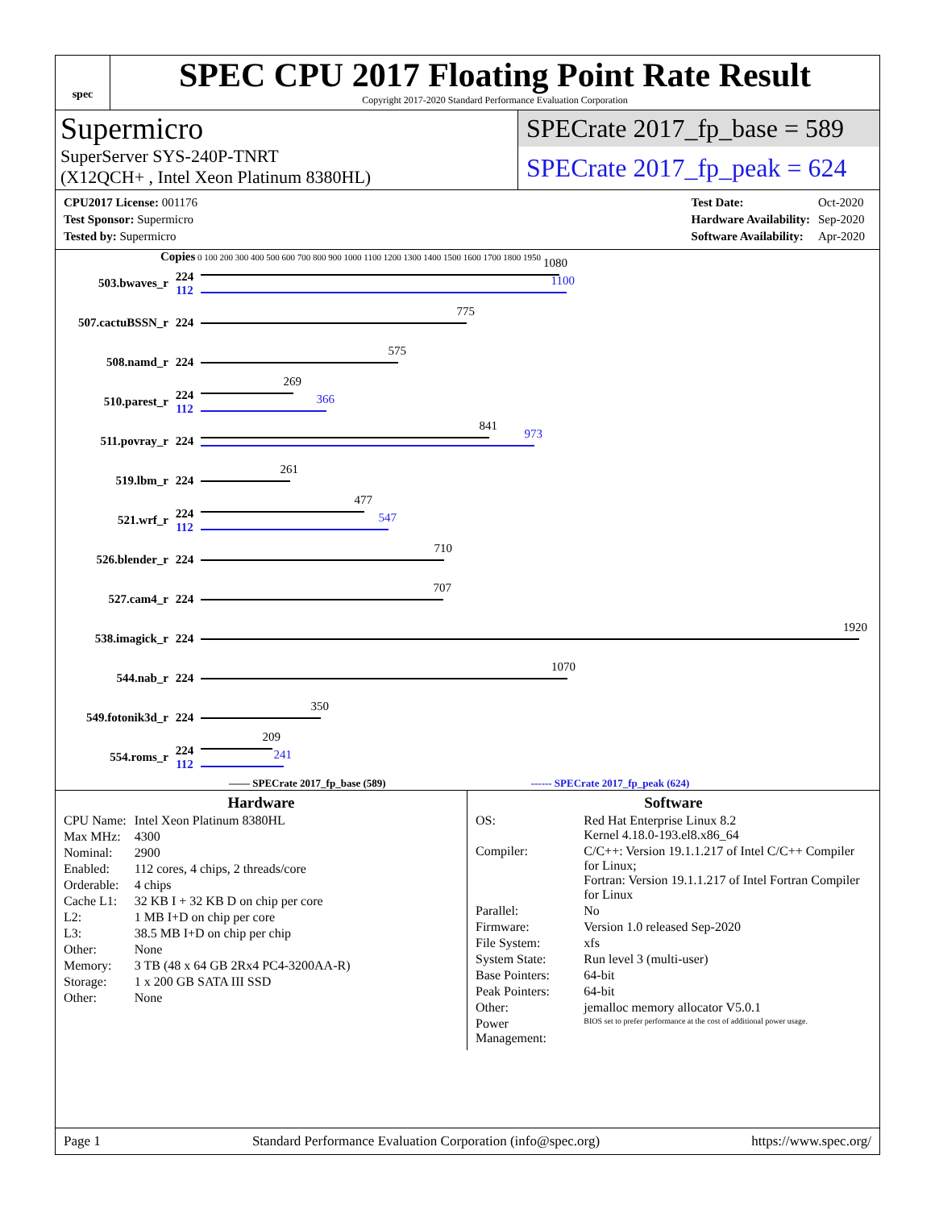spec
SPEC CPU 2017 Floating Point Rate Result
Copyright 2017-2020 Standard Performance Evaluation Corporation
Supermicro
SuperServer SYS-240P-TNRT
(X12QCH+ , Intel Xeon Platinum 8380HL)
SPECrate 2017_fp_base = 589
SPECrate 2017_fp_peak = 624
| CPU2017 License: 001176 |
| Test Sponsor: Supermicro |
| Tested by: Supermicro |
| Test Date: | Oct-2020 |
| Hardware Availability: | Sep-2020 |
| Software Availability: | Apr-2020 |
Copies 0 100 200 300 400 500 600 700 800 900 1000 1100 1200 1300 1400 1500 1600 1700 1800 1950
503.bwaves_r
224
112
1080
1100
507.cactuBSSN_r 224
775
508.namd_r 224
575
510.parest_r
224
112
269
366
511.povray_r 224
841
973
519.lbm_r 224
261
521.wrf_r
224
112
477
547
526.blender_r 224
710
527.cam4_r 224
707
538.imagick_r 224
1920
544.nab_r 224
1070
549.fotonik3d_r 224
350
554.roms_r
224
112
209
241
—— SPECrate 2017_fp_base (589) ------ SPECrate 2017_fp_peak (624)
Hardware
| CPU Name: | Intel Xeon Platinum 8380HL |
| Max MHz: | 4300 |
| Nominal: | 2900 |
| Enabled: | 112 cores, 4 chips, 2 threads/core |
| Orderable: | 4 chips |
| Cache L1: | 32 KB I + 32 KB D on chip per core |
| L2: | 1 MB I+D on chip per core |
| L3: | 38.5 MB I+D on chip per chip |
| Other: | None |
| Memory: | 3 TB (48 x 64 GB 2Rx4 PC4-3200AA-R) |
| Storage: | 1 x 200 GB SATA III SSD |
| Other: | None |
Software
| OS: | Red Hat Enterprise Linux 8.2 Kernel 4.18.0-193.el8.x86_64 |
| Compiler: | C/C++: Version 19.1.1.217 of Intel C/C++ Compiler for Linux; Fortran: Version 19.1.1.217 of Intel Fortran Compiler for Linux |
| Parallel: | No |
| Firmware: | Version 1.0 released Sep-2020 |
| File System: | xfs |
| System State: | Run level 3 (multi-user) |
| Base Pointers: | 64-bit |
| Peak Pointers: | 64-bit |
| Other: | jemalloc memory allocator V5.0.1 |
| Power Management: | BIOS set to prefer performance at the cost of additional power usage. |
Page 1 Standard Performance Evaluation Corporation (info@spec.org) https://www.spec.org/